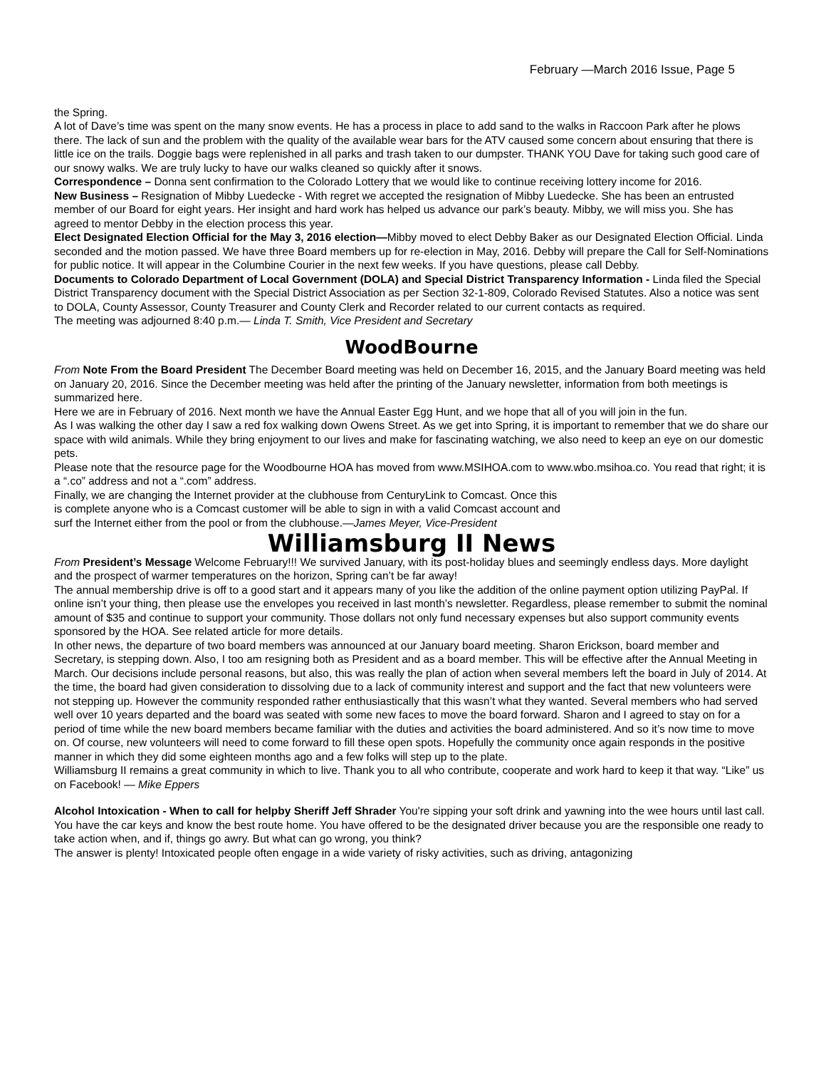February —March 2016 Issue, Page 5
the Spring.
A lot of Dave’s time was spent on the many snow events. He has a process in place to add sand to the walks in Raccoon Park after he plows there. The lack of sun and the problem with the quality of the available wear bars for the ATV caused some concern about ensuring that there is little ice on the trails. Doggie bags were replenished in all parks and trash taken to our dumpster. THANK YOU Dave for taking such good care of our snowy walks. We are truly lucky to have our walks cleaned so quickly after it snows.
Correspondence – Donna sent confirmation to the Colorado Lottery that we would like to continue receiving lottery income for 2016.
New Business – Resignation of Mibby Luedecke - With regret we accepted the resignation of Mibby Luedecke. She has been an entrusted member of our Board for eight years. Her insight and hard work has helped us advance our park’s beauty. Mibby, we will miss you. She has agreed to mentor Debby in the election process this year.
Elect Designated Election Official for the May 3, 2016 election—Mibby moved to elect Debby Baker as our Designated Election Official. Linda seconded and the motion passed. We have three Board members up for re-election in May, 2016. Debby will prepare the Call for Self-Nominations for public notice. It will appear in the Columbine Courier in the next few weeks. If you have questions, please call Debby.
Documents to Colorado Department of Local Government (DOLA) and Special District Transparency Information - Linda filed the Special District Transparency document with the Special District Association as per Section 32-1-809, Colorado Revised Statutes. Also a notice was sent to DOLA, County Assessor, County Treasurer and County Clerk and Recorder related to our current contacts as required.
The meeting was adjourned 8:40 p.m.— Linda T. Smith, Vice President and Secretary
WoodBourne
From Note From the Board President The December Board meeting was held on December 16, 2015, and the January Board meeting was held on January 20, 2016. Since the December meeting was held after the printing of the January newsletter, information from both meetings is summarized here.
Here we are in February of 2016. Next month we have the Annual Easter Egg Hunt, and we hope that all of you will join in the fun.
As I was walking the other day I saw a red fox walking down Owens Street. As we get into Spring, it is important to remember that we do share our space with wild animals. While they bring enjoyment to our lives and make for fascinating watching, we also need to keep an eye on our domestic pets.
Please note that the resource page for the Woodbourne HOA has moved from www.MSIHOA.com to www.wbo.msihoa.co. You read that right; it is a “.co” address and not a “.com” address.
Finally, we are changing the Internet provider at the clubhouse from CenturyLink to Comcast. Once this
is complete anyone who is a Comcast customer will be able to sign in with a valid Comcast account and
surf the Internet either from the pool or from the clubhouse.—James Meyer, Vice-President
Williamsburg II News
From President’s Message Welcome February!!! We survived January, with its post-holiday blues and seemingly endless days. More daylight and the prospect of warmer temperatures on the horizon, Spring can’t be far away!
The annual membership drive is off to a good start and it appears many of you like the addition of the online payment option utilizing PayPal. If online isn’t your thing, then please use the envelopes you received in last month’s newsletter. Regardless, please remember to submit the nominal amount of $35 and continue to support your community. Those dollars not only fund necessary expenses but also support community events sponsored by the HOA. See related article for more details.
In other news, the departure of two board members was announced at our January board meeting. Sharon Erickson, board member and Secretary, is stepping down. Also, I too am resigning both as President and as a board member. This will be effective after the Annual Meeting in March. Our decisions include personal reasons, but also, this was really the plan of action when several members left the board in July of 2014. At the time, the board had given consideration to dissolving due to a lack of community interest and support and the fact that new volunteers were not stepping up. However the community responded rather enthusiastically that this wasn’t what they wanted. Several members who had served well over 10 years departed and the board was seated with some new faces to move the board forward. Sharon and I agreed to stay on for a period of time while the new board members became familiar with the duties and activities the board administered. And so it’s now time to move on. Of course, new volunteers will need to come forward to fill these open spots. Hopefully the community once again responds in the positive manner in which they did some eighteen months ago and a few folks will step up to the plate.
Williamsburg II remains a great community in which to live. Thank you to all who contribute, cooperate and work hard to keep it that way. “Like” us on Facebook! — Mike Eppers
Alcohol Intoxication - When to call for helpby Sheriff Jeff Shrader You're sipping your soft drink and yawning into the wee hours until last call. You have the car keys and know the best route home. You have offered to be the designated driver because you are the responsible one ready to take action when, and if, things go awry. But what can go wrong, you think?
The answer is plenty! Intoxicated people often engage in a wide variety of risky activities, such as driving, antagonizing